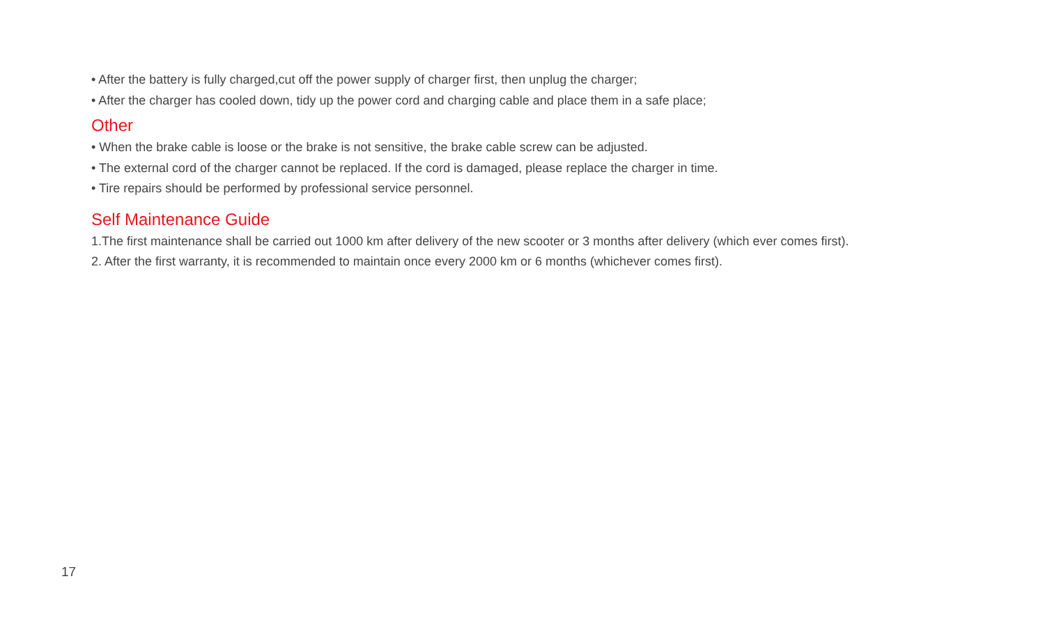• After the battery is fully charged,cut off the power supply of charger first, then unplug the charger;
• After the charger has cooled down, tidy up the power cord and charging cable and place them in a safe place;
Other
• When the brake cable is loose or the brake is not sensitive, the brake cable screw can be adjusted.
• The external cord of the charger cannot be replaced. If the cord is damaged, please replace the charger in time.
• Tire repairs should be performed by professional service personnel.
Self Maintenance Guide
1.The first maintenance shall be carried out 1000 km after delivery of the new scooter or 3 months after delivery (which ever comes first).
2. After the first warranty, it is recommended to maintain once every 2000 km or 6 months (whichever comes first).
17